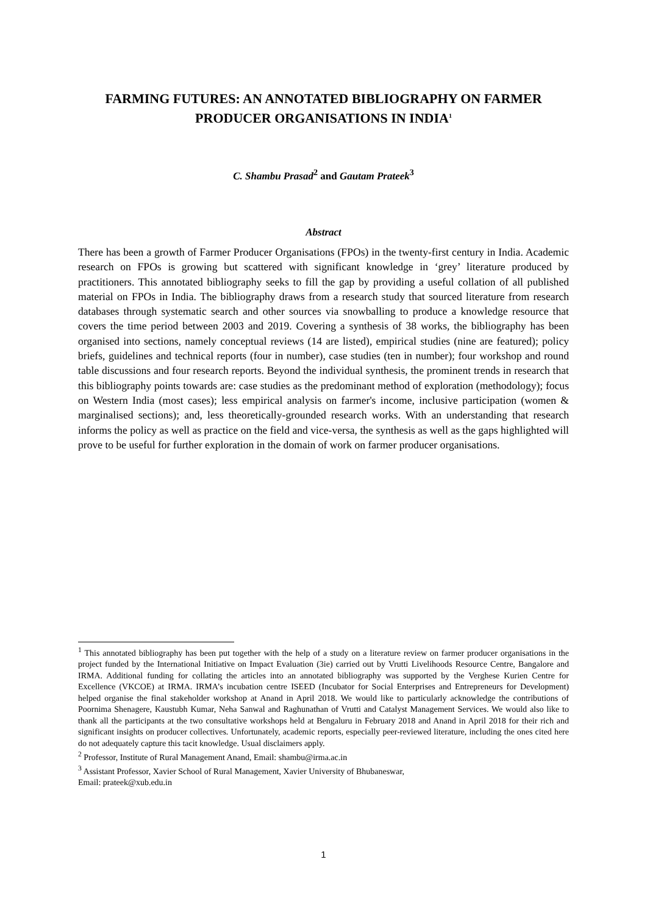FARMING FUTURES: AN ANNOTATED BIBLIOGRAPHY ON FARMER PRODUCER ORGANISATIONS IN INDIA<sup>1</sup>
C. Shambu Prasad<sup>2</sup> and Gautam Prateek<sup>3</sup>
Abstract
There has been a growth of Farmer Producer Organisations (FPOs) in the twenty-first century in India. Academic research on FPOs is growing but scattered with significant knowledge in ‘grey’ literature produced by practitioners. This annotated bibliography seeks to fill the gap by providing a useful collation of all published material on FPOs in India. The bibliography draws from a research study that sourced literature from research databases through systematic search and other sources via snowballing to produce a knowledge resource that covers the time period between 2003 and 2019. Covering a synthesis of 38 works, the bibliography has been organised into sections, namely conceptual reviews (14 are listed), empirical studies (nine are featured); policy briefs, guidelines and technical reports (four in number), case studies (ten in number); four workshop and round table discussions and four research reports. Beyond the individual synthesis, the prominent trends in research that this bibliography points towards are: case studies as the predominant method of exploration (methodology); focus on Western India (most cases); less empirical analysis on farmer's income, inclusive participation (women & marginalised sections); and, less theoretically-grounded research works. With an understanding that research informs the policy as well as practice on the field and vice-versa, the synthesis as well as the gaps highlighted will prove to be useful for further exploration in the domain of work on farmer producer organisations.
<sup>1</sup> This annotated bibliography has been put together with the help of a study on a literature review on farmer producer organisations in the project funded by the International Initiative on Impact Evaluation (3ie) carried out by Vrutti Livelihoods Resource Centre, Bangalore and IRMA. Additional funding for collating the articles into an annotated bibliography was supported by the Verghese Kurien Centre for Excellence (VKCOE) at IRMA. IRMA’s incubation centre ISEED (Incubator for Social Enterprises and Entrepreneurs for Development) helped organise the final stakeholder workshop at Anand in April 2018. We would like to particularly acknowledge the contributions of Poornima Shenagere, Kaustubh Kumar, Neha Sanwal and Raghunathan of Vrutti and Catalyst Management Services. We would also like to thank all the participants at the two consultative workshops held at Bengaluru in February 2018 and Anand in April 2018 for their rich and significant insights on producer collectives. Unfortunately, academic reports, especially peer-reviewed literature, including the ones cited here do not adequately capture this tacit knowledge. Usual disclaimers apply.
<sup>2</sup> Professor, Institute of Rural Management Anand, Email: shambu@irma.ac.in
<sup>3</sup> Assistant Professor, Xavier School of Rural Management, Xavier University of Bhubaneswar,
Email: prateek@xub.edu.in
1